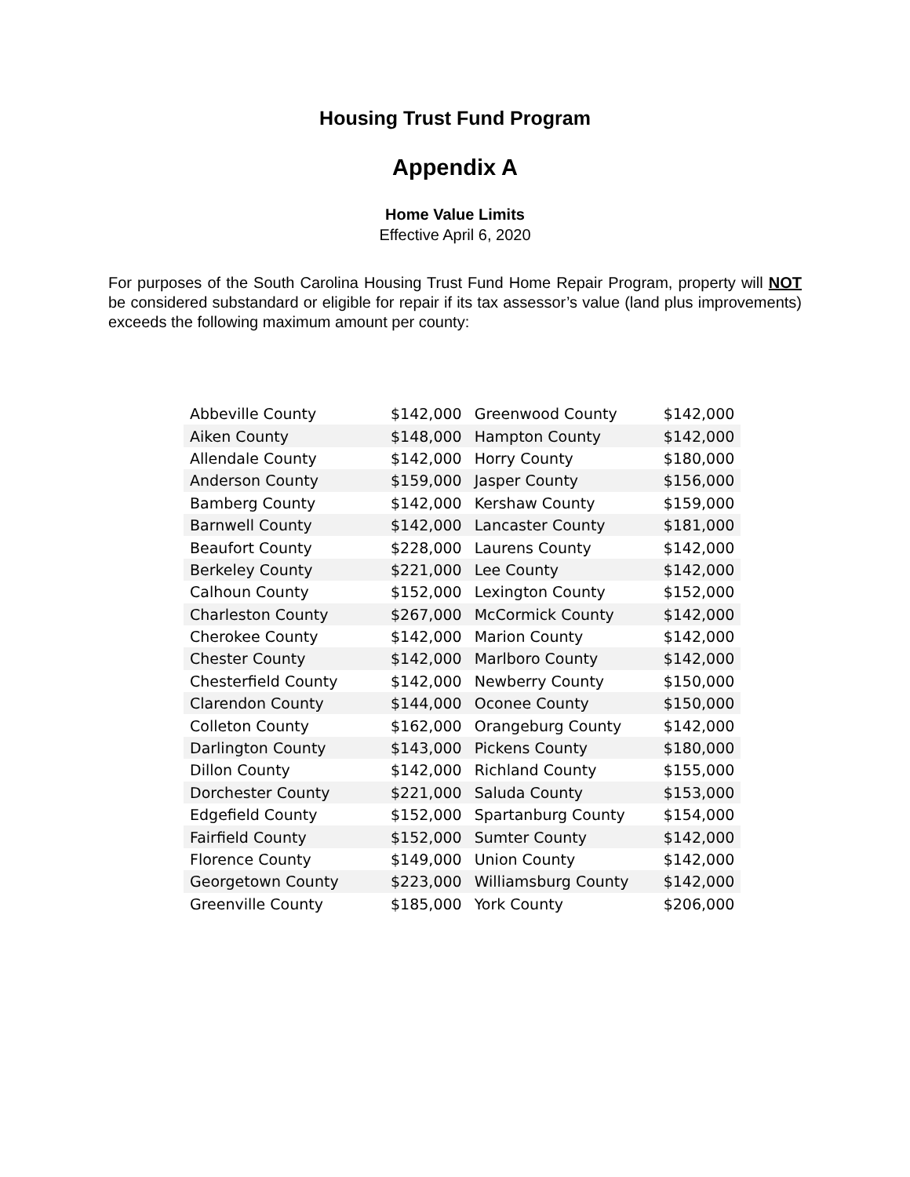Housing Trust Fund Program
Appendix A
Home Value Limits
Effective April 6, 2020
For purposes of the South Carolina Housing Trust Fund Home Repair Program, property will NOT be considered substandard or eligible for repair if its tax assessor’s value (land plus improvements) exceeds the following maximum amount per county:
| Abbeville County | $142,000 | Greenwood County | $142,000 |
| Aiken County | $148,000 | Hampton County | $142,000 |
| Allendale County | $142,000 | Horry County | $180,000 |
| Anderson County | $159,000 | Jasper County | $156,000 |
| Bamberg County | $142,000 | Kershaw County | $159,000 |
| Barnwell County | $142,000 | Lancaster County | $181,000 |
| Beaufort County | $228,000 | Laurens County | $142,000 |
| Berkeley County | $221,000 | Lee County | $142,000 |
| Calhoun County | $152,000 | Lexington County | $152,000 |
| Charleston County | $267,000 | McCormick County | $142,000 |
| Cherokee County | $142,000 | Marion County | $142,000 |
| Chester County | $142,000 | Marlboro County | $142,000 |
| Chesterfield County | $142,000 | Newberry County | $150,000 |
| Clarendon County | $144,000 | Oconee County | $150,000 |
| Colleton County | $162,000 | Orangeburg County | $142,000 |
| Darlington County | $143,000 | Pickens County | $180,000 |
| Dillon County | $142,000 | Richland County | $155,000 |
| Dorchester County | $221,000 | Saluda County | $153,000 |
| Edgefield County | $152,000 | Spartanburg County | $154,000 |
| Fairfield County | $152,000 | Sumter County | $142,000 |
| Florence County | $149,000 | Union County | $142,000 |
| Georgetown County | $223,000 | Williamsburg County | $142,000 |
| Greenville County | $185,000 | York County | $206,000 |